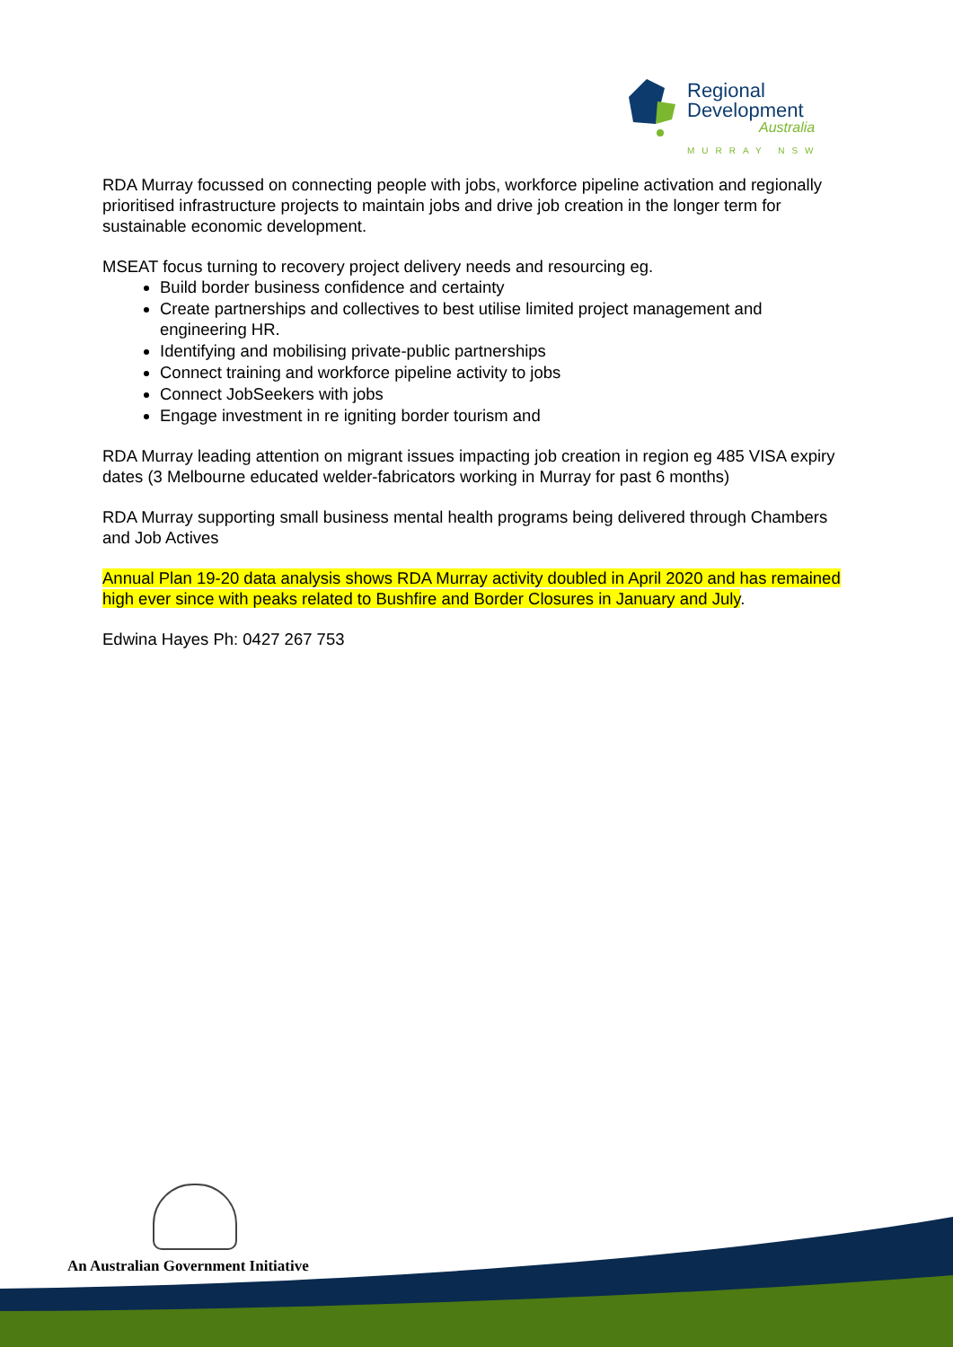Regional
Development
Australia
MURRAY NSW
RDA Murray focussed on connecting people with jobs, workforce pipeline activation and regionally prioritised infrastructure projects to maintain jobs and drive job creation in the longer term for sustainable economic development.
MSEAT focus turning to recovery project delivery needs and resourcing eg.
Build border business confidence and certainty
Create partnerships and collectives to best utilise limited project management and engineering HR.
Identifying and mobilising private-public partnerships
Connect training and workforce pipeline activity to jobs
Connect JobSeekers with jobs
Engage investment in re igniting border tourism and
RDA Murray leading attention on migrant issues impacting job creation in region eg 485 VISA expiry dates (3 Melbourne educated welder-fabricators working in Murray for past 6 months)
RDA Murray supporting small business mental health programs being delivered through Chambers and Job Actives
Annual Plan 19-20 data analysis shows RDA Murray activity doubled in April 2020 and has remained high ever since with peaks related to Bushfire and Border Closures in January and July.
Edwina Hayes Ph: 0427 267 753
An Australian Government Initiative